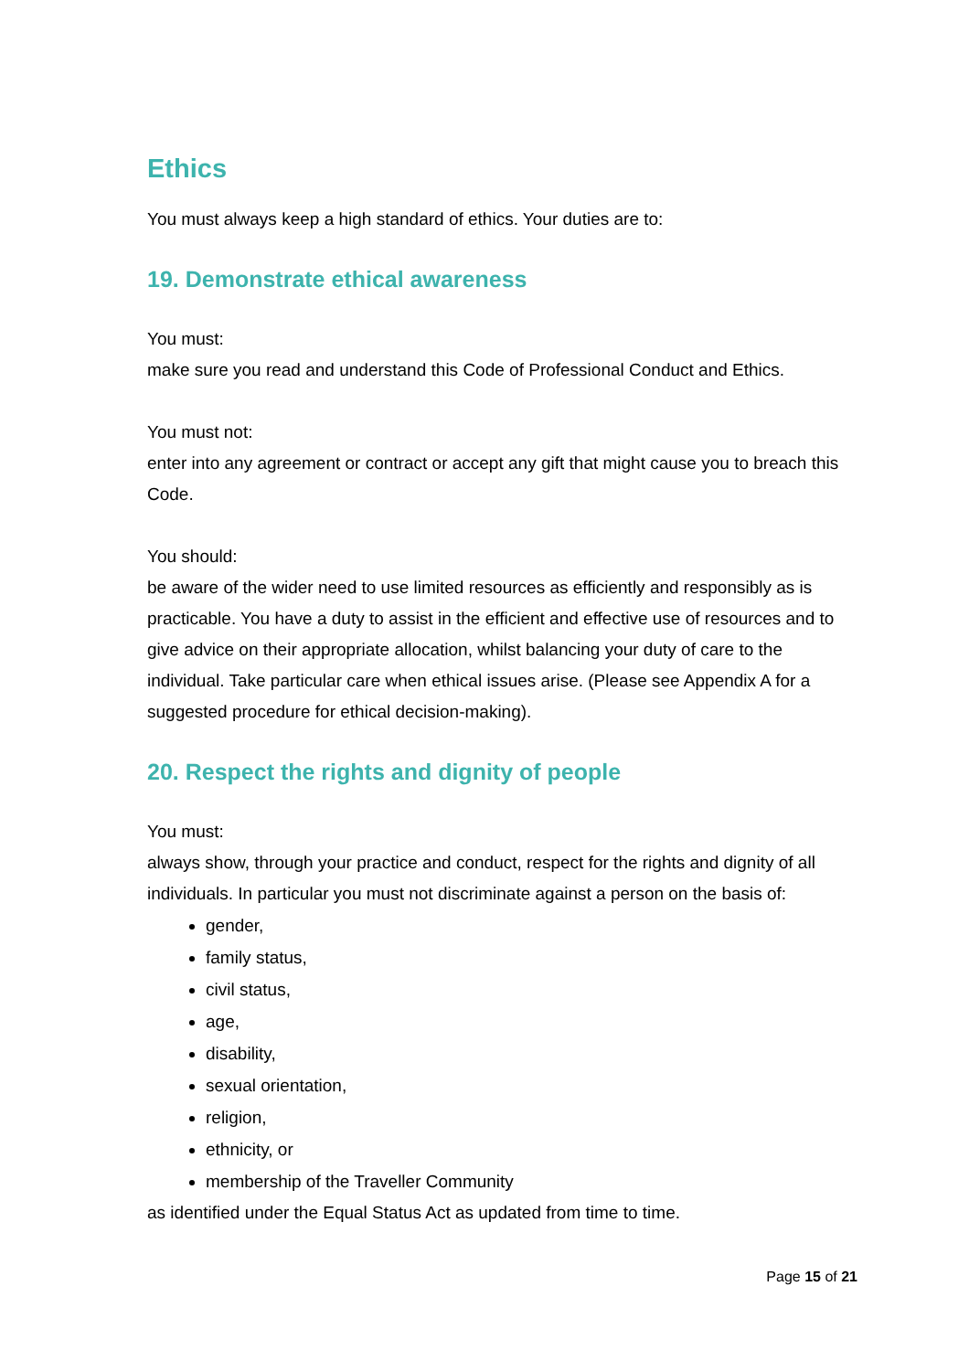Ethics
You must always keep a high standard of ethics. Your duties are to:
19. Demonstrate ethical awareness
You must:
make sure you read and understand this Code of Professional Conduct and Ethics.
You must not:
enter into any agreement or contract or accept any gift that might cause you to breach this Code.
You should:
be aware of the wider need to use limited resources as efficiently and responsibly as is practicable. You have a duty to assist in the efficient and effective use of resources and to give advice on their appropriate allocation, whilst balancing your duty of care to the individual. Take particular care when ethical issues arise. (Please see Appendix A for a suggested procedure for ethical decision-making).
20. Respect the rights and dignity of people
You must:
always show, through your practice and conduct, respect for the rights and dignity of all individuals. In particular you must not discriminate against a person on the basis of:
gender,
family status,
civil status,
age,
disability,
sexual orientation,
religion,
ethnicity, or
membership of the Traveller Community
as identified under the Equal Status Act as updated from time to time.
Page 15 of 21